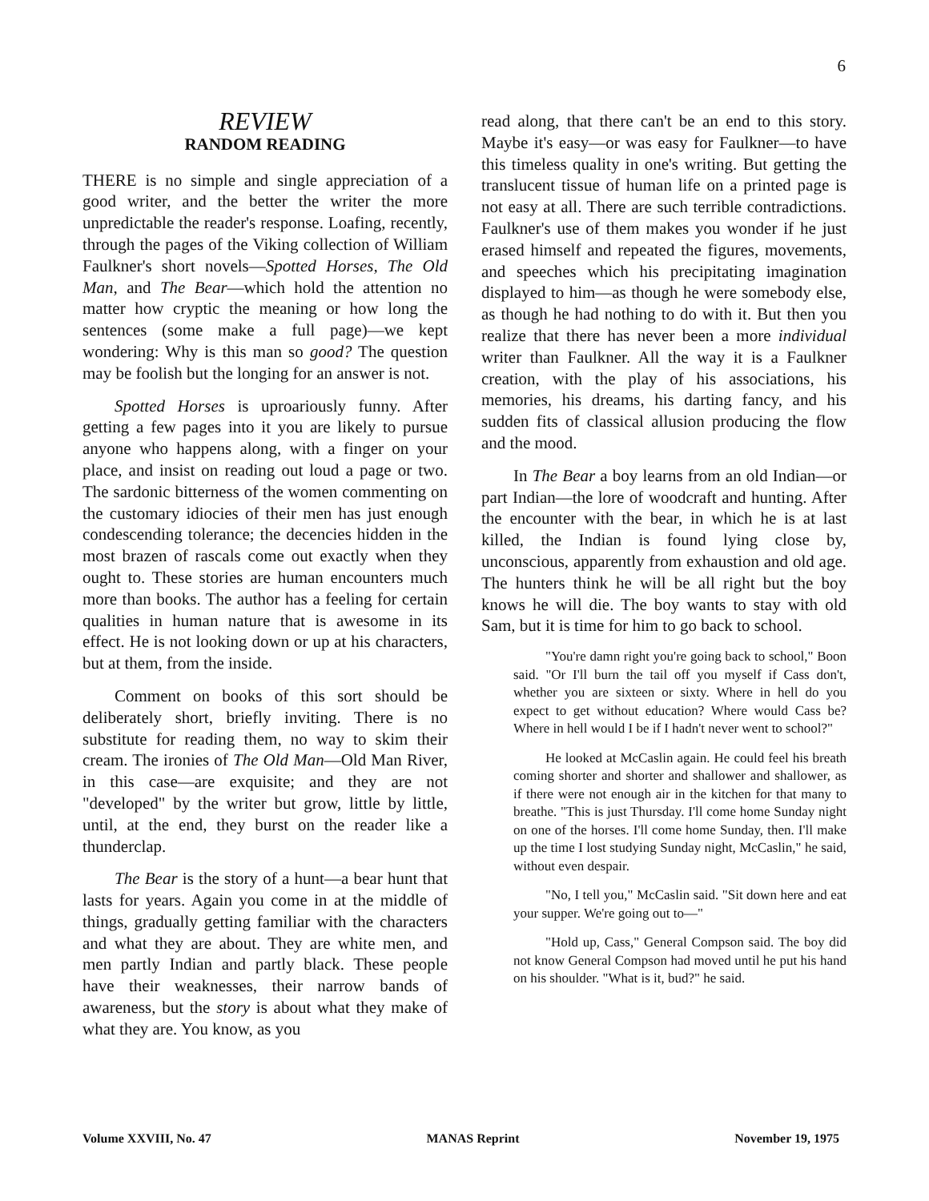6
REVIEW
RANDOM READING
THERE is no simple and single appreciation of a good writer, and the better the writer the more unpredictable the reader's response. Loafing, recently, through the pages of the Viking collection of William Faulkner's short novels—Spotted Horses, The Old Man, and The Bear—which hold the attention no matter how cryptic the meaning or how long the sentences (some make a full page)—we kept wondering: Why is this man so good? The question may be foolish but the longing for an answer is not.
Spotted Horses is uproariously funny. After getting a few pages into it you are likely to pursue anyone who happens along, with a finger on your place, and insist on reading out loud a page or two. The sardonic bitterness of the women commenting on the customary idiocies of their men has just enough condescending tolerance; the decencies hidden in the most brazen of rascals come out exactly when they ought to. These stories are human encounters much more than books. The author has a feeling for certain qualities in human nature that is awesome in its effect. He is not looking down or up at his characters, but at them, from the inside.
Comment on books of this sort should be deliberately short, briefly inviting. There is no substitute for reading them, no way to skim their cream. The ironies of The Old Man—Old Man River, in this case—are exquisite; and they are not "developed" by the writer but grow, little by little, until, at the end, they burst on the reader like a thunderclap.
The Bear is the story of a hunt—a bear hunt that lasts for years. Again you come in at the middle of things, gradually getting familiar with the characters and what they are about. They are white men, and men partly Indian and partly black. These people have their weaknesses, their narrow bands of awareness, but the story is about what they make of what they are. You know, as you
read along, that there can't be an end to this story. Maybe it's easy—or was easy for Faulkner—to have this timeless quality in one's writing. But getting the translucent tissue of human life on a printed page is not easy at all. There are such terrible contradictions. Faulkner's use of them makes you wonder if he just erased himself and repeated the figures, movements, and speeches which his precipitating imagination displayed to him—as though he were somebody else, as though he had nothing to do with it. But then you realize that there has never been a more individual writer than Faulkner. All the way it is a Faulkner creation, with the play of his associations, his memories, his dreams, his darting fancy, and his sudden fits of classical allusion producing the flow and the mood.
In The Bear a boy learns from an old Indian—or part Indian—the lore of woodcraft and hunting. After the encounter with the bear, in which he is at last killed, the Indian is found lying close by, unconscious, apparently from exhaustion and old age. The hunters think he will be all right but the boy knows he will die. The boy wants to stay with old Sam, but it is time for him to go back to school.
"You're damn right you're going back to school," Boon said. "Or I'll burn the tail off you myself if Cass don't, whether you are sixteen or sixty. Where in hell do you expect to get without education? Where would Cass be? Where in hell would I be if I hadn't never went to school?"
He looked at McCaslin again. He could feel his breath coming shorter and shorter and shallower and shallower, as if there were not enough air in the kitchen for that many to breathe. "This is just Thursday. I'll come home Sunday night on one of the horses. I'll come home Sunday, then. I'll make up the time I lost studying Sunday night, McCaslin," he said, without even despair.
"No, I tell you," McCaslin said. "Sit down here and eat your supper. We're going out to—"
"Hold up, Cass," General Compson said. The boy did not know General Compson had moved until he put his hand on his shoulder. "What is it, bud?" he said.
Volume XXVIII, No. 47 MANAS Reprint November 19, 1975